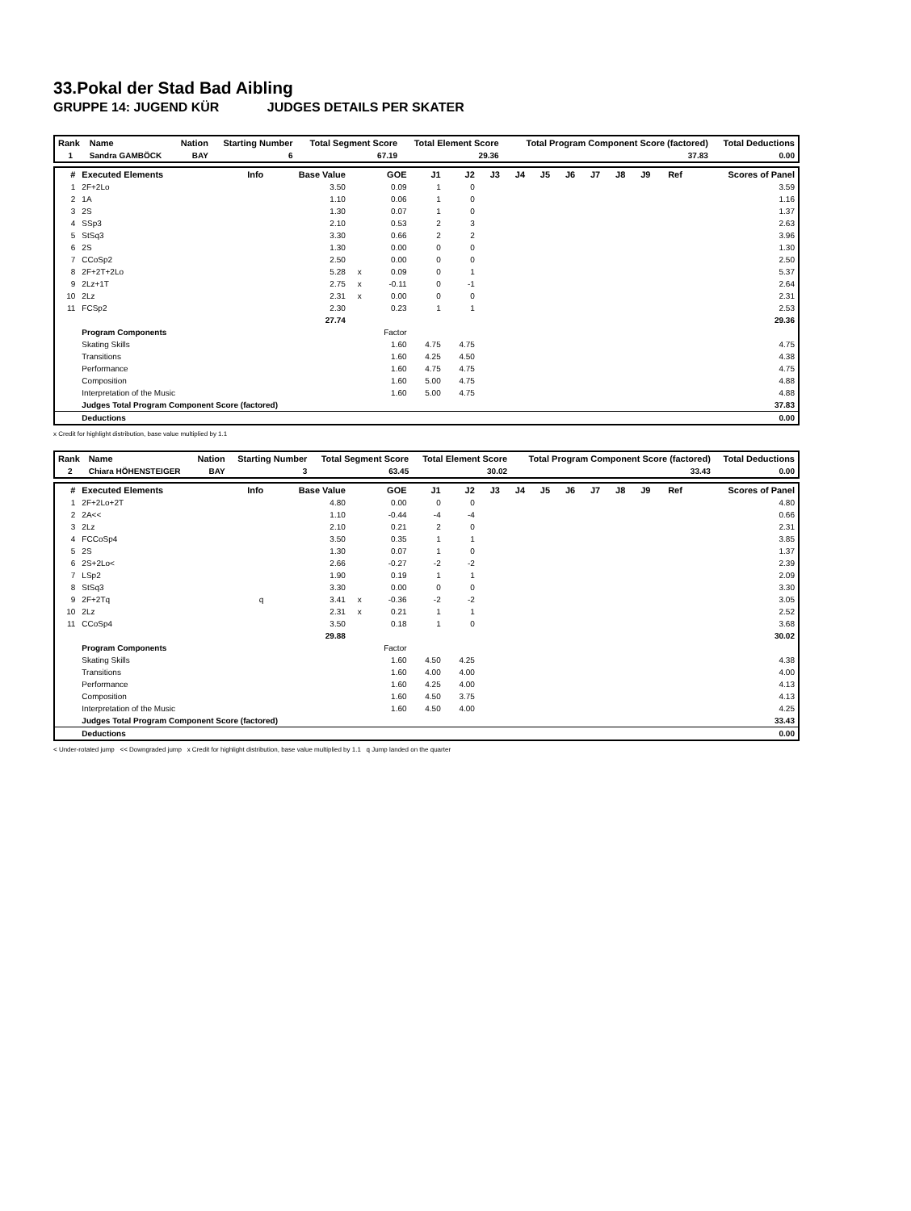33.Pokal der Stad Bad Aibling
GRUPPE 14: JUGEND KÜR JUDGES DETAILS PER SKATER
| Rank | Name | Nation | Starting Number | Total Segment Score | Total Element Score | Total Program Component Score (factored) | Total Deductions |
| --- | --- | --- | --- | --- | --- | --- | --- |
| 1 | Sandra GAMBÖCK | BAY | 6 | 67.19 | 29.36 | 37.83 | 0.00 |
| # | Executed Elements | Info | Base Value | | GOE | J1 | J2 | J3 | J4 | J5 | J6 | J7 | J8 | J9 | Ref | Scores of Panel |
| --- | --- | --- | --- | --- | --- | --- | --- | --- | --- | --- | --- | --- | --- | --- | --- | --- |
| 1 | 2F+2Lo | | 3.50 | | 0.09 | 1 | 0 | | | | | | | | | 3.59 |
| 2 | 1A | | 1.10 | | 0.06 | 1 | 0 | | | | | | | | | 1.16 |
| 3 | 2S | | 1.30 | | 0.07 | 1 | 0 | | | | | | | | | 1.37 |
| 4 | SSp3 | | 2.10 | | 0.53 | 2 | 3 | | | | | | | | | 2.63 |
| 5 | StSq3 | | 3.30 | | 0.66 | 2 | 2 | | | | | | | | | 3.96 |
| 6 | 2S | | 1.30 | | 0.00 | 0 | 0 | | | | | | | | | 1.30 |
| 7 | CCoSp2 | | 2.50 | | 0.00 | 0 | 0 | | | | | | | | | 2.50 |
| 8 | 2F+2T+2Lo | | 5.28 | x | 0.09 | 0 | 1 | | | | | | | | | 5.37 |
| 9 | 2Lz+1T | | 2.75 | x | -0.11 | 0 | -1 | | | | | | | | | 2.64 |
| 10 | 2Lz | | 2.31 | x | 0.00 | 0 | 0 | | | | | | | | | 2.31 |
| 11 | FCSp2 | | 2.30 | | 0.23 | 1 | 1 | | | | | | | | | 2.53 |
| | | | 27.74 | | | | | | | | | | | | | 29.36 |
| | Program Components | | | | Factor | | | | | | | | | | | |
| | Skating Skills | | | | 1.60 | 4.75 | 4.75 | | | | | | | | | 4.75 |
| | Transitions | | | | 1.60 | 4.25 | 4.50 | | | | | | | | | 4.38 |
| | Performance | | | | 1.60 | 4.75 | 4.75 | | | | | | | | | 4.75 |
| | Composition | | | | 1.60 | 5.00 | 4.75 | | | | | | | | | 4.88 |
| | Interpretation of the Music | | | | 1.60 | 5.00 | 4.75 | | | | | | | | | 4.88 |
| | Judges Total Program Component Score (factored) | | | | | | | | | | | | | | | 37.83 |
| | Deductions | | | | | | | | | | | | | | | 0.00 |
x Credit for highlight distribution, base value multiplied by 1.1
| Rank | Name | Nation | Starting Number | Total Segment Score | Total Element Score | Total Program Component Score (factored) | Total Deductions |
| --- | --- | --- | --- | --- | --- | --- | --- |
| 2 | Chiara HÖHENSTEIGER | BAY | 3 | 63.45 | 30.02 | 33.43 | 0.00 |
| # | Executed Elements | Info | Base Value | | GOE | J1 | J2 | J3 | J4 | J5 | J6 | J7 | J8 | J9 | Ref | Scores of Panel |
| --- | --- | --- | --- | --- | --- | --- | --- | --- | --- | --- | --- | --- | --- | --- | --- | --- |
| 1 | 2F+2Lo+2T | | 4.80 | | 0.00 | 0 | 0 | | | | | | | | | 4.80 |
| 2 | 2A<< | | 1.10 | | -0.44 | -4 | -4 | | | | | | | | | 0.66 |
| 3 | 2Lz | | 2.10 | | 0.21 | 2 | 0 | | | | | | | | | 2.31 |
| 4 | FCCoSp4 | | 3.50 | | 0.35 | 1 | 1 | | | | | | | | | 3.85 |
| 5 | 2S | | 1.30 | | 0.07 | 1 | 0 | | | | | | | | | 1.37 |
| 6 | 2S+2Lo< | | 2.66 | | -0.27 | -2 | -2 | | | | | | | | | 2.39 |
| 7 | LSp2 | | 1.90 | | 0.19 | 1 | 1 | | | | | | | | | 2.09 |
| 8 | StSq3 | | 3.30 | | 0.00 | 0 | 0 | | | | | | | | | 3.30 |
| 9 | 2F+2Tq | q | 3.41 | x | -0.36 | -2 | -2 | | | | | | | | | 3.05 |
| 10 | 2Lz | | 2.31 | x | 0.21 | 1 | 1 | | | | | | | | | 2.52 |
| 11 | CCoSp4 | | 3.50 | | 0.18 | 1 | 0 | | | | | | | | | 3.68 |
| | | | 29.88 | | | | | | | | | | | | | 30.02 |
| | Program Components | | | | Factor | | | | | | | | | | | |
| | Skating Skills | | | | 1.60 | 4.50 | 4.25 | | | | | | | | | 4.38 |
| | Transitions | | | | 1.60 | 4.00 | 4.00 | | | | | | | | | 4.00 |
| | Performance | | | | 1.60 | 4.25 | 4.00 | | | | | | | | | 4.13 |
| | Composition | | | | 1.60 | 4.50 | 3.75 | | | | | | | | | 4.13 |
| | Interpretation of the Music | | | | 1.60 | 4.50 | 4.00 | | | | | | | | | 4.25 |
| | Judges Total Program Component Score (factored) | | | | | | | | | | | | | | | 33.43 |
| | Deductions | | | | | | | | | | | | | | | 0.00 |
< Under-rotated jump << Downgraded jump x Credit for highlight distribution, base value multiplied by 1.1 q Jump landed on the quarter